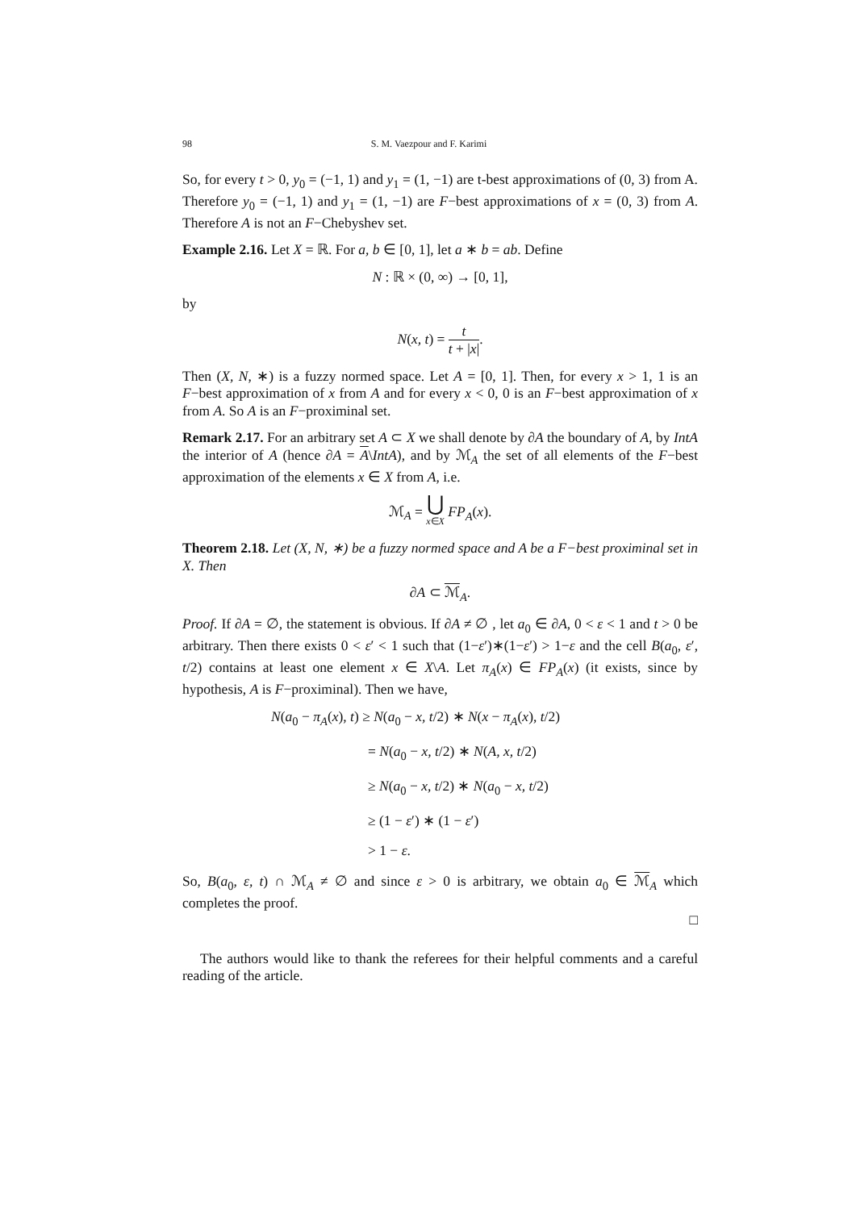98 S. M. Vaezpour and F. Karimi
So, for every t > 0, y<sub>0</sub> = (−1, 1) and y<sub>1</sub> = (1, −1) are t-best approximations of (0, 3) from A. Therefore y<sub>0</sub> = (−1, 1) and y<sub>1</sub> = (1, −1) are F−best approximations of x = (0, 3) from A. Therefore A is not an F−Chebyshev set.
Example 2.16. Let X = ℝ. For a, b ∈ [0, 1], let a ∗ b = ab. Define
N : ℝ × (0, ∞) → [0, 1],
by
N(x, t) = t t + |x|.
Then (X, N, ∗) is a fuzzy normed space. Let A = [0, 1]. Then, for every x > 1, 1 is an F−best approximation of x from A and for every x < 0, 0 is an F−best approximation of x from A. So A is an F−proximinal set.
Remark 2.17. For an arbitrary set A ⊂ X we shall denote by ∂A the boundary of A, by IntA the interior of A (hence ∂A = A\IntA), and by ℳ<sub>A</sub> the set of all elements of the F−best approximation of the elements x ∈ X from A, i.e.
ℳ<sub>A</sub> = ⋃ x∈X FP<sub>A</sub>(x).
Theorem 2.18. Let (X, N, ∗) be a fuzzy normed space and A be a F−best proximinal set in X. Then
∂A ⊂ ℳ<sub>A</sub>.
Proof. If ∂A = ∅, the statement is obvious. If ∂A ≠ ∅ , let a<sub>0</sub> ∈ ∂A, 0 < ε < 1 and t > 0 be arbitrary. Then there exists 0 < ε′ < 1 such that (1−ε′)∗(1−ε′) > 1−ε and the cell B(a<sub>0</sub>, ε′, t/2) contains at least one element x ∈ X\A. Let π<sub>A</sub>(x) ∈ FP<sub>A</sub>(x) (it exists, since by hypothesis, A is F−proximinal). Then we have,
N(a<sub>0</sub> − π<sub>A</sub>(x), t) ≥ N(a<sub>0</sub> − x, t/2) ∗ N(x − π<sub>A</sub>(x), t/2)
= N(a<sub>0</sub> − x, t/2) ∗ N(A, x, t/2)
≥ N(a<sub>0</sub> − x, t/2) ∗ N(a<sub>0</sub> − x, t/2)
≥ (1 − ε′) ∗ (1 − ε′)
> 1 − ε.
So, B(a<sub>0</sub>, ε, t) ∩ ℳ<sub>A</sub> ≠ ∅ and since ε > 0 is arbitrary, we obtain a<sub>0</sub> ∈ ℳ<sub>A</sub> which completes the proof.
□
The authors would like to thank the referees for their helpful comments and a careful reading of the article.